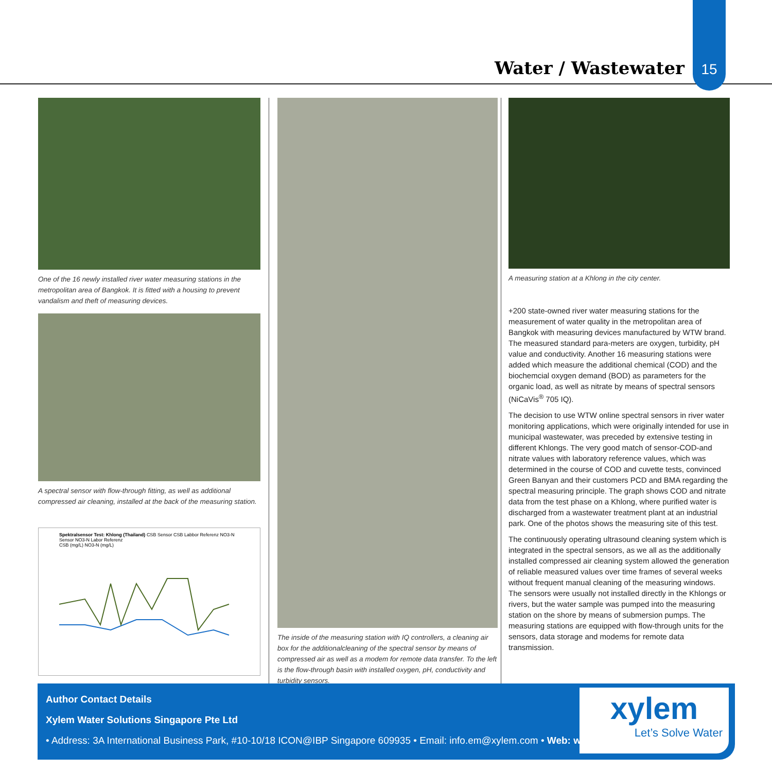Water / Wastewater
15
One of the 16 newly installed river water measuring stations in the metropolitan area of Bangkok. It is fitted with a housing to prevent vandalism and theft of measuring devices.
A spectral sensor with flow-through fitting, as well as additional compressed air cleaning, installed at the back of the measuring station.
Spektralsensor Test: Khlong (Thailand) CSB Sensor CSB Labbor Referenz NO3-N Sensor NO3-N Labor Referenz
CSB (mg/L) NO3-N (mg/L)
The inside of the measuring station with IQ controllers, a cleaning air box for the additionalcleaning of the spectral sensor by means of compressed air as well as a modem for remote data transfer. To the left is the flow-through basin with installed oxygen, pH, conductivity and turbidity sensors.
A measuring station at a Khlong in the city center.
+200 state-owned river water measuring stations for the measurement of water quality in the metropolitan area of Bangkok with measuring devices manufactured by WTW brand. The measured standard para-meters are oxygen, turbidity, pH value and conductivity. Another 16 measuring stations were added which measure the additional chemical (COD) and the biochemcial oxygen demand (BOD) as parameters for the organic load, as well as nitrate by means of spectral sensors (NiCaVis<sup>®</sup> 705 IQ).
The decision to use WTW online spectral sensors in river water monitoring applications, which were originally intended for use in municipal wastewater, was preceded by extensive testing in different Khlongs. The very good match of sensor-COD-and nitrate values with laboratory reference values, which was determined in the course of COD and cuvette tests, convinced Green Banyan and their customers PCD and BMA regarding the spectral measuring principle. The graph shows COD and nitrate data from the test phase on a Khlong, where purified water is discharged from a wastewater treatment plant at an industrial park. One of the photos shows the measuring site of this test.
The continuously operating ultrasound cleaning system which is integrated in the spectral sensors, as we all as the additionally installed compressed air cleaning system allowed the generation of reliable measured values over time frames of several weeks without frequent manual cleaning of the measuring windows. The sensors were usually not installed directly in the Khlongs or rivers, but the water sample was pumped into the measuring station on the shore by means of submersion pumps. The measuring stations are equipped with flow-through units for the sensors, data storage and modems for remote data transmission.
Author Contact Details
Xylem Water Solutions Singapore Pte Ltd
• Address: 3A International Business Park, #10-10/18 ICON@IBP Singapore 609935 • Email: info.em@xylem.com • Web: www.xylem.com
xylem
Let’s Solve Water